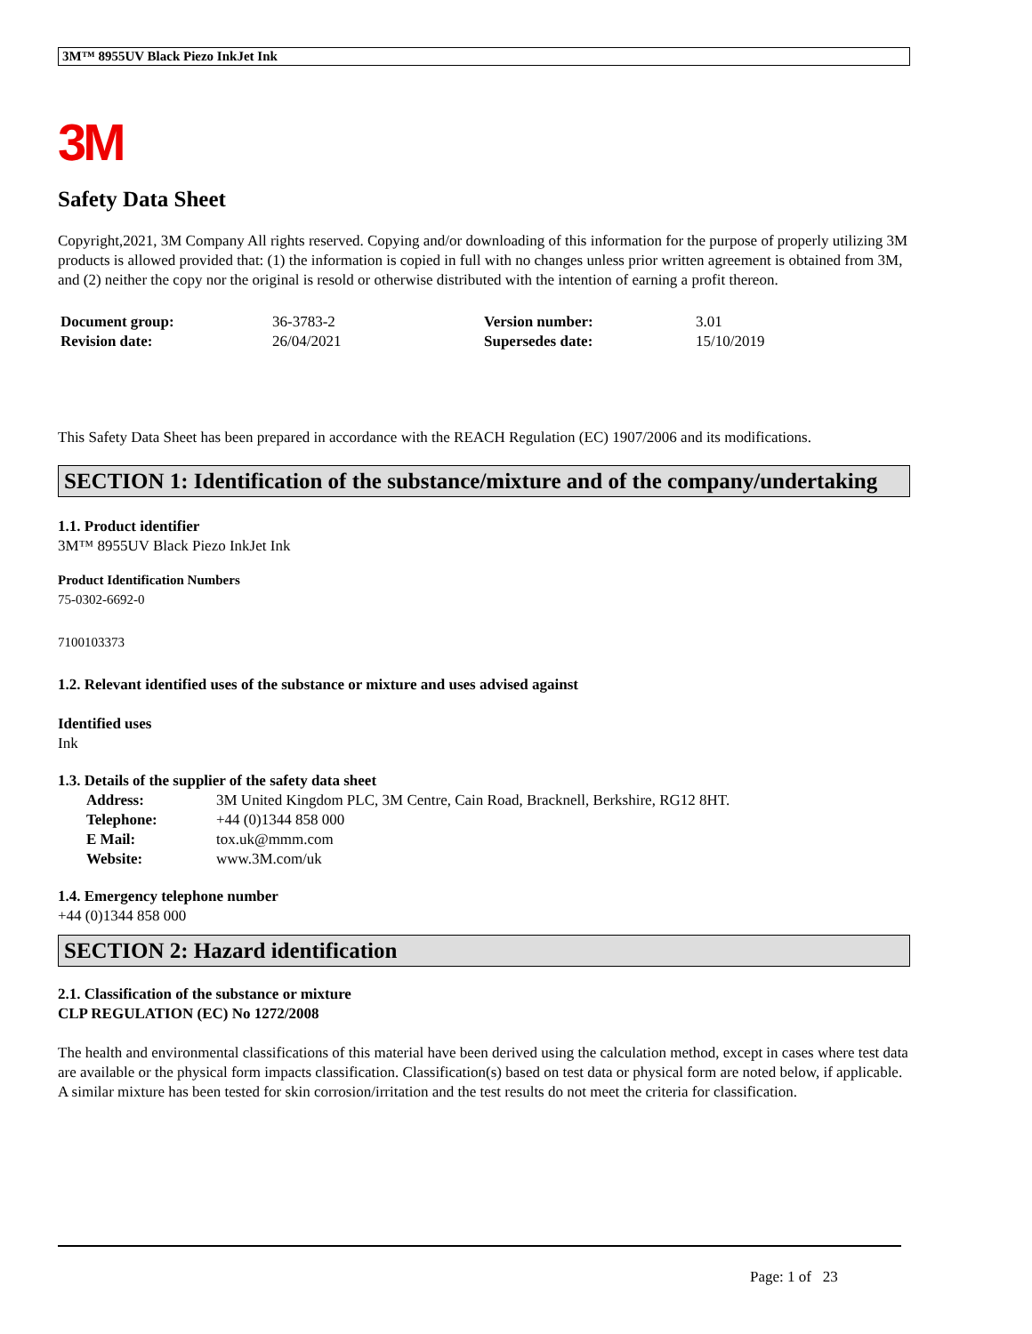3M™ 8955UV Black Piezo InkJet Ink
3M
Safety Data Sheet
Copyright,2021, 3M Company All rights reserved. Copying and/or downloading of this information for the purpose of properly utilizing 3M products is allowed provided that: (1) the information is copied in full with no changes unless prior written agreement is obtained from 3M, and (2) neither the copy nor the original is resold or otherwise distributed with the intention of earning a profit thereon.
| Document group: | 36-3783-2 | Version number: | 3.01 |
| Revision date: | 26/04/2021 | Supersedes date: | 15/10/2019 |
This Safety Data Sheet has been prepared in accordance with the REACH Regulation (EC) 1907/2006 and its modifications.
SECTION 1: Identification of the substance/mixture and of the company/undertaking
1.1. Product identifier
3M™ 8955UV Black Piezo InkJet Ink
Product Identification Numbers
75-0302-6692-0
7100103373
1.2. Relevant identified uses of the substance or mixture and uses advised against
Identified uses
Ink
1.3. Details of the supplier of the safety data sheet
| Address: | 3M United Kingdom PLC, 3M Centre, Cain Road, Bracknell, Berkshire, RG12 8HT. |
| Telephone: | +44 (0)1344 858 000 |
| E Mail: | tox.uk@mmm.com |
| Website: | www.3M.com/uk |
1.4. Emergency telephone number
+44 (0)1344 858 000
SECTION 2: Hazard identification
2.1. Classification of the substance or mixture
CLP REGULATION (EC) No 1272/2008
The health and environmental classifications of this material have been derived using the calculation method, except in cases where test data are available or the physical form impacts classification. Classification(s) based on test data or physical form are noted below, if applicable.
A similar mixture has been tested for skin corrosion/irritation and the test results do not meet the criteria for classification.
Page: 1 of 23